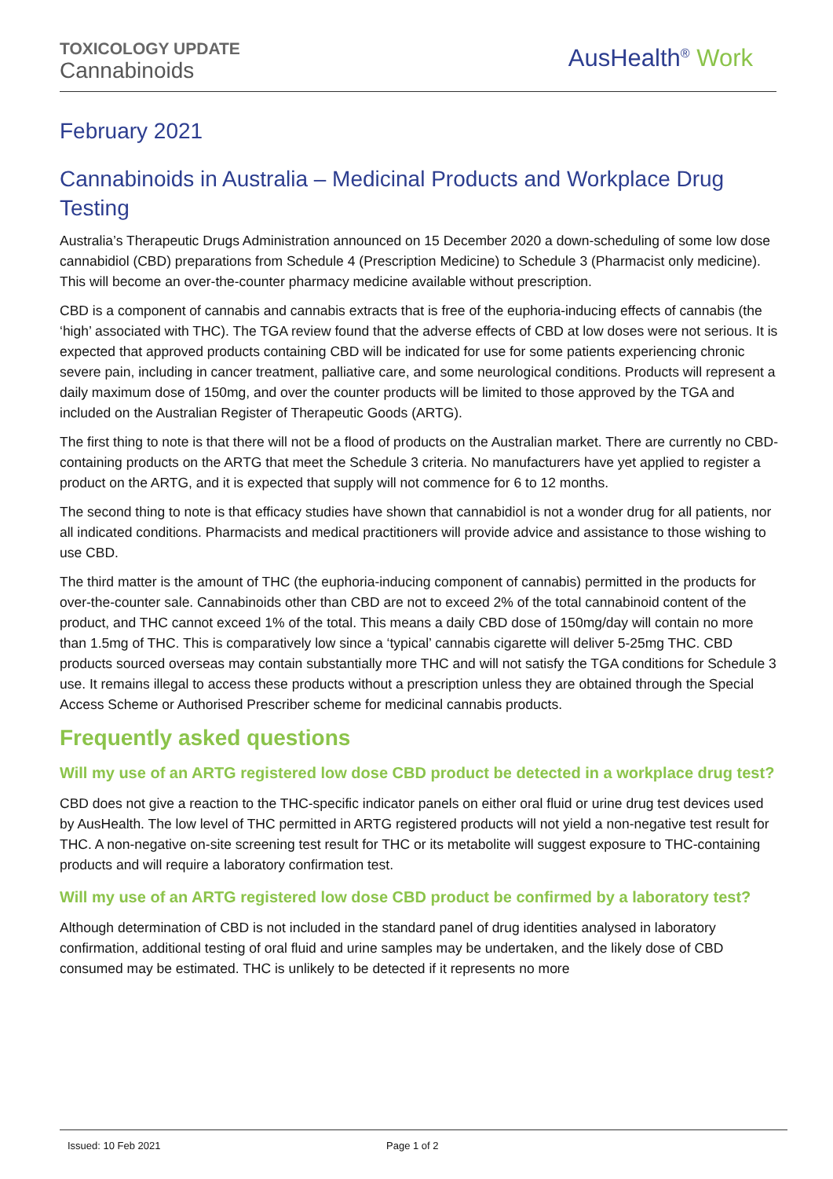TOXICOLOGY UPDATE
Cannabinoids
AusHealth<sup>®</sup> Work
February 2021
Cannabinoids in Australia – Medicinal Products and Workplace Drug Testing
Australia’s Therapeutic Drugs Administration announced on 15 December 2020 a down-scheduling of some low dose cannabidiol (CBD) preparations from Schedule 4 (Prescription Medicine) to Schedule 3 (Pharmacist only medicine). This will become an over-the-counter pharmacy medicine available without prescription.
CBD is a component of cannabis and cannabis extracts that is free of the euphoria-inducing effects of cannabis (the ‘high’ associated with THC). The TGA review found that the adverse effects of CBD at low doses were not serious. It is expected that approved products containing CBD will be indicated for use for some patients experiencing chronic severe pain, including in cancer treatment, palliative care, and some neurological conditions. Products will represent a daily maximum dose of 150mg, and over the counter products will be limited to those approved by the TGA and included on the Australian Register of Therapeutic Goods (ARTG).
The first thing to note is that there will not be a flood of products on the Australian market. There are currently no CBD-containing products on the ARTG that meet the Schedule 3 criteria. No manufacturers have yet applied to register a product on the ARTG, and it is expected that supply will not commence for 6 to 12 months.
The second thing to note is that efficacy studies have shown that cannabidiol is not a wonder drug for all patients, nor all indicated conditions. Pharmacists and medical practitioners will provide advice and assistance to those wishing to use CBD.
The third matter is the amount of THC (the euphoria-inducing component of cannabis) permitted in the products for over-the-counter sale. Cannabinoids other than CBD are not to exceed 2% of the total cannabinoid content of the product, and THC cannot exceed 1% of the total. This means a daily CBD dose of 150mg/day will contain no more than 1.5mg of THC. This is comparatively low since a ‘typical’ cannabis cigarette will deliver 5-25mg THC. CBD products sourced overseas may contain substantially more THC and will not satisfy the TGA conditions for Schedule 3 use. It remains illegal to access these products without a prescription unless they are obtained through the Special Access Scheme or Authorised Prescriber scheme for medicinal cannabis products.
Frequently asked questions
Will my use of an ARTG registered low dose CBD product be detected in a workplace drug test?
CBD does not give a reaction to the THC-specific indicator panels on either oral fluid or urine drug test devices used by AusHealth. The low level of THC permitted in ARTG registered products will not yield a non-negative test result for THC. A non-negative on-site screening test result for THC or its metabolite will suggest exposure to THC-containing products and will require a laboratory confirmation test.
Will my use of an ARTG registered low dose CBD product be confirmed by a laboratory test?
Although determination of CBD is not included in the standard panel of drug identities analysed in laboratory confirmation, additional testing of oral fluid and urine samples may be undertaken, and the likely dose of CBD consumed may be estimated. THC is unlikely to be detected if it represents no more
Issued: 10 Feb 2021 Page 1 of 2